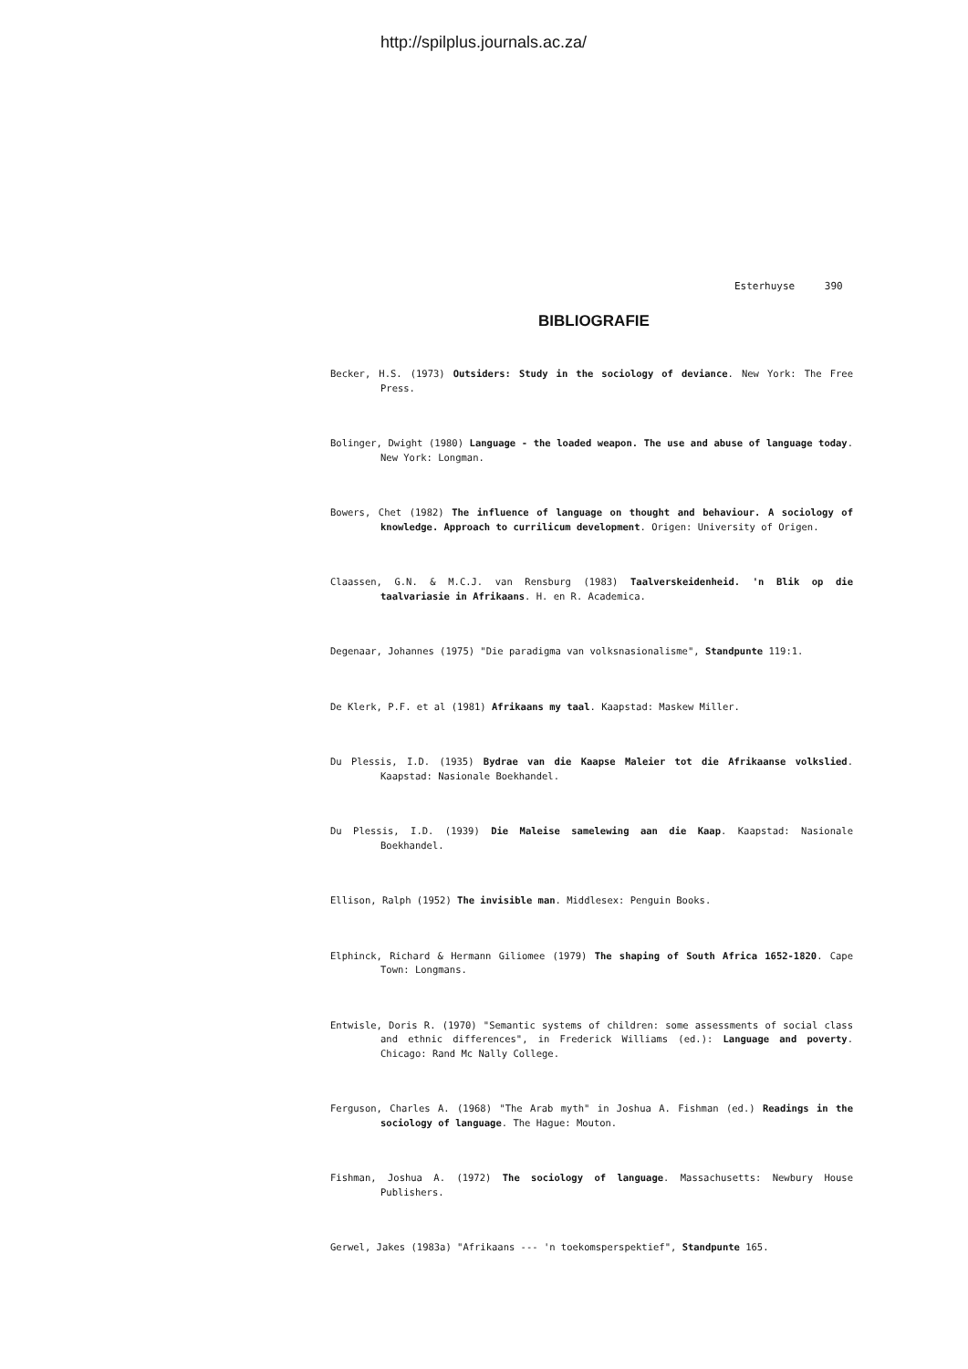http://spilplus.journals.ac.za/
Esterhuyse 390
BIBLIOGRAFIE
Becker, H.S. (1973) Outsiders: Study in the sociology of deviance. New York: The Free Press.
Bolinger, Dwight (1980) Language - the loaded weapon. The use and abuse of language today. New York: Longman.
Bowers, Chet (1982) The influence of language on thought and behaviour. A sociology of knowledge. Approach to currilicum development. Origen: University of Origen.
Claassen, G.N. & M.C.J. van Rensburg (1983) Taalverskeidenheid. 'n Blik op die taalvariasie in Afrikaans. H. en R. Academica.
Degenaar, Johannes (1975) "Die paradigma van volksnasionalisme", Standpunte 119:1.
De Klerk, P.F. et al (1981) Afrikaans my taal. Kaapstad: Maskew Miller.
Du Plessis, I.D. (1935) Bydrae van die Kaapse Maleier tot die Afrikaanse volkslied. Kaapstad: Nasionale Boekhandel.
Du Plessis, I.D. (1939) Die Maleise samelewing aan die Kaap. Kaapstad: Nasionale Boekhandel.
Ellison, Ralph (1952) The invisible man. Middlesex: Penguin Books.
Elphinck, Richard & Hermann Giliomee (1979) The shaping of South Africa 1652-1820. Cape Town: Longmans.
Entwisle, Doris R. (1970) "Semantic systems of children: some assessments of social class and ethnic differences", in Frederick Williams (ed.): Language and poverty. Chicago: Rand Mc Nally College.
Ferguson, Charles A. (1968) "The Arab myth" in Joshua A. Fishman (ed.) Readings in the sociology of language. The Hague: Mouton.
Fishman, Joshua A. (1972) The sociology of language. Massachusetts: Newbury House Publishers.
Gerwel, Jakes (1983a) "Afrikaans --- 'n toekomsperspektief", Standpunte 165.